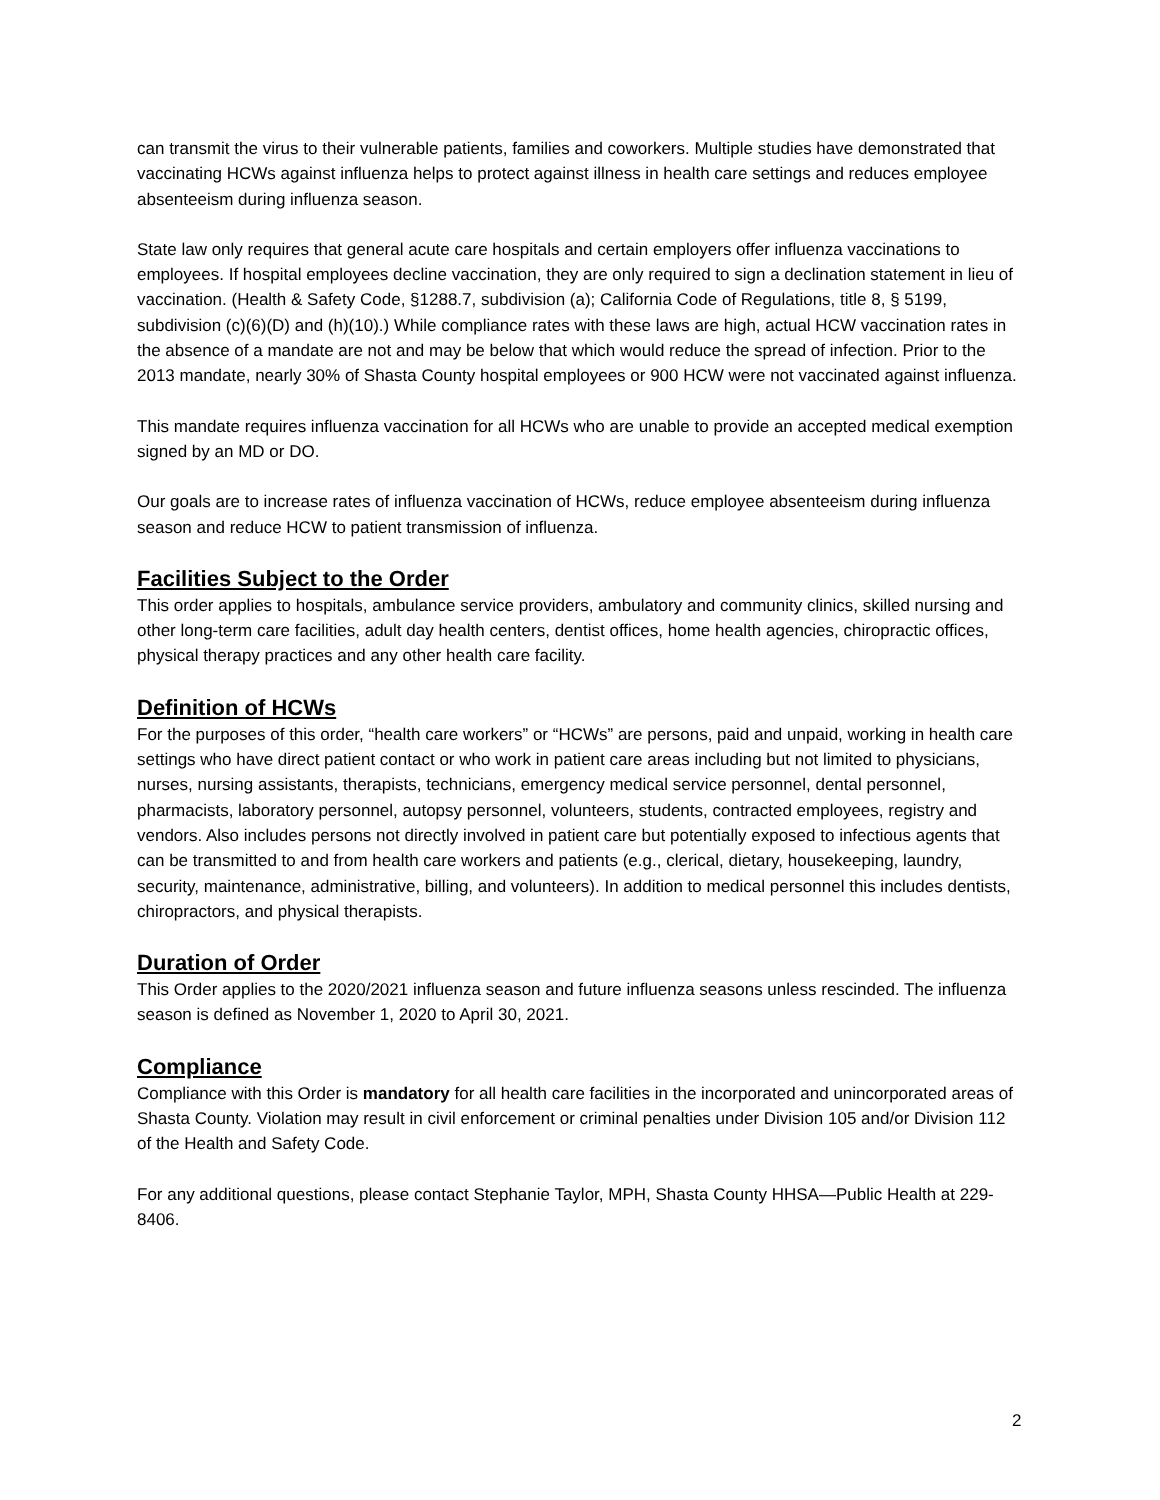can transmit the virus to their vulnerable patients, families and coworkers. Multiple studies have demonstrated that vaccinating HCWs against influenza helps to protect against illness in health care settings and reduces employee absenteeism during influenza season.
State law only requires that general acute care hospitals and certain employers offer influenza vaccinations to employees. If hospital employees decline vaccination, they are only required to sign a declination statement in lieu of vaccination. (Health & Safety Code, §1288.7, subdivision (a); California Code of Regulations, title 8, § 5199, subdivision (c)(6)(D) and (h)(10).) While compliance rates with these laws are high, actual HCW vaccination rates in the absence of a mandate are not and may be below that which would reduce the spread of infection. Prior to the 2013 mandate, nearly 30% of Shasta County hospital employees or 900 HCW were not vaccinated against influenza.
This mandate requires influenza vaccination for all HCWs who are unable to provide an accepted medical exemption signed by an MD or DO.
Our goals are to increase rates of influenza vaccination of HCWs, reduce employee absenteeism during influenza season and reduce HCW to patient transmission of influenza.
Facilities Subject to the Order
This order applies to hospitals, ambulance service providers, ambulatory and community clinics, skilled nursing and other long-term care facilities, adult day health centers, dentist offices, home health agencies, chiropractic offices, physical therapy practices and any other health care facility.
Definition of HCWs
For the purposes of this order, “health care workers” or “HCWs” are persons, paid and unpaid, working in health care settings who have direct patient contact or who work in patient care areas including but not limited to physicians, nurses, nursing assistants, therapists, technicians, emergency medical service personnel, dental personnel, pharmacists, laboratory personnel, autopsy personnel, volunteers, students, contracted employees, registry and vendors. Also includes persons not directly involved in patient care but potentially exposed to infectious agents that can be transmitted to and from health care workers and patients (e.g., clerical, dietary, housekeeping, laundry, security, maintenance, administrative, billing, and volunteers). In addition to medical personnel this includes dentists, chiropractors, and physical therapists.
Duration of Order
This Order applies to the 2020/2021 influenza season and future influenza seasons unless rescinded. The influenza season is defined as November 1, 2020 to April 30, 2021.
Compliance
Compliance with this Order is mandatory for all health care facilities in the incorporated and unincorporated areas of Shasta County. Violation may result in civil enforcement or criminal penalties under Division 105 and/or Division 112 of the Health and Safety Code.
For any additional questions, please contact Stephanie Taylor, MPH, Shasta County HHSA—Public Health at 229-8406.
2